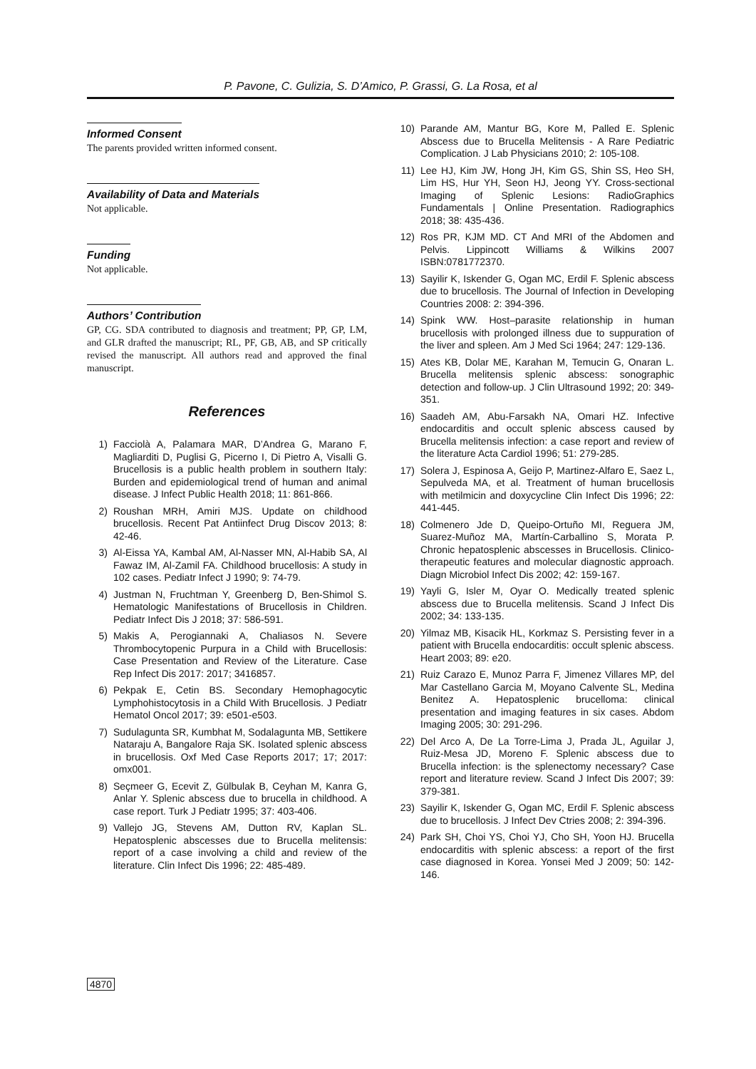P. Pavone, C. Gulizia, S. D’Amico, P. Grassi, G. La Rosa, et al
Informed Consent
The parents provided written informed consent.
Availability of Data and Materials
Not applicable.
Funding
Not applicable.
Authors’ Contribution
GP, CG. SDA contributed to diagnosis and treatment; PP, GP, LM, and GLR drafted the manuscript; RL, PF, GB, AB, and SP critically revised the manuscript. All authors read and approved the final manuscript.
References
1) Facciolà A, Palamara MAR, D’Andrea G, Marano F, Magliarditi D, Puglisi G, Picerno I, Di Pietro A, Visalli G. Brucellosis is a public health problem in southern Italy: Burden and epidemiological trend of human and animal disease. J Infect Public Health 2018; 11: 861-866.
2) Roushan MRH, Amiri MJS. Update on childhood brucellosis. Recent Pat Antiinfect Drug Discov 2013; 8: 42-46.
3) Al-Eissa YA, Kambal AM, Al-Nasser MN, Al-Habib SA, Al Fawaz IM, Al-Zamil FA. Childhood brucellosis: A study in 102 cases. Pediatr Infect J 1990; 9: 74-79.
4) Justman N, Fruchtman Y, Greenberg D, Ben-Shimol S. Hematologic Manifestations of Brucellosis in Children. Pediatr Infect Dis J 2018; 37: 586-591.
5) Makis A, Perogiannaki A, Chaliasos N. Severe Thrombocytopenic Purpura in a Child with Brucellosis: Case Presentation and Review of the Literature. Case Rep Infect Dis 2017: 2017; 3416857.
6) Pekpak E, Cetin BS. Secondary Hemophagocytic Lymphohistocytosis in a Child With Brucellosis. J Pediatr Hematol Oncol 2017; 39: e501-e503.
7) Sudulagunta SR, Kumbhat M, Sodalagunta MB, Settikere Nataraju A, Bangalore Raja SK. Isolated splenic abscess in brucellosis. Oxf Med Case Reports 2017; 17; 2017: omx001.
8) Seçmeer G, Ecevit Z, Gülbulak B, Ceyhan M, Kanra G, Anlar Y. Splenic abscess due to brucella in childhood. A case report. Turk J Pediatr 1995; 37: 403-406.
9) Vallejo JG, Stevens AM, Dutton RV, Kaplan SL. Hepatosplenic abscesses due to Brucella melitensis: report of a case involving a child and review of the literature. Clin Infect Dis 1996; 22: 485-489.
10) Parande AM, Mantur BG, Kore M, Palled E. Splenic Abscess due to Brucella Melitensis - A Rare Pediatric Complication. J Lab Physicians 2010; 2: 105-108.
11) Lee HJ, Kim JW, Hong JH, Kim GS, Shin SS, Heo SH, Lim HS, Hur YH, Seon HJ, Jeong YY. Cross-sectional Imaging of Splenic Lesions: RadioGraphics Fundamentals | Online Presentation. Radiographics 2018; 38: 435-436.
12) Ros PR, KJM MD. CT And MRI of the Abdomen and Pelvis. Lippincott Williams & Wilkins 2007 ISBN:0781772370.
13) Sayilir K, Iskender G, Ogan MC, Erdil F. Splenic abscess due to brucellosis. The Journal of Infection in Developing Countries 2008: 2: 394-396.
14) Spink WW. Host–parasite relationship in human brucellosis with prolonged illness due to suppuration of the liver and spleen. Am J Med Sci 1964; 247: 129-136.
15) Ates KB, Dolar ME, Karahan M, Temucin G, Onaran L. Brucella melitensis splenic abscess: sonographic detection and follow-up. J Clin Ultrasound 1992; 20: 349-351.
16) Saadeh AM, Abu-Farsakh NA, Omari HZ. Infective endocarditis and occult splenic abscess caused by Brucella melitensis infection: a case report and review of the literature Acta Cardiol 1996; 51: 279-285.
17) Solera J, Espinosa A, Geijo P, Martinez-Alfaro E, Saez L, Sepulveda MA, et al. Treatment of human brucellosis with metilmicin and doxycycline Clin Infect Dis 1996; 22: 441-445.
18) Colmenero Jde D, Queipo-Ortuño MI, Reguera JM, Suarez-Muñoz MA, Martín-Carballino S, Morata P. Chronic hepatosplenic abscesses in Brucellosis. Clinico-therapeutic features and molecular diagnostic approach. Diagn Microbiol Infect Dis 2002; 42: 159-167.
19) Yayli G, Isler M, Oyar O. Medically treated splenic abscess due to Brucella melitensis. Scand J Infect Dis 2002; 34: 133-135.
20) Yilmaz MB, Kisacik HL, Korkmaz S. Persisting fever in a patient with Brucella endocarditis: occult splenic abscess. Heart 2003; 89: e20.
21) Ruiz Carazo E, Munoz Parra F, Jimenez Villares MP, del Mar Castellano Garcia M, Moyano Calvente SL, Medina Benitez A. Hepatosplenic brucelloma: clinical presentation and imaging features in six cases. Abdom Imaging 2005; 30: 291-296.
22) Del Arco A, De La Torre-Lima J, Prada JL, Aguilar J, Ruiz-Mesa JD, Moreno F. Splenic abscess due to Brucella infection: is the splenectomy necessary? Case report and literature review. Scand J Infect Dis 2007; 39: 379-381.
23) Sayilir K, Iskender G, Ogan MC, Erdil F. Splenic abscess due to brucellosis. J Infect Dev Ctries 2008; 2: 394-396.
24) Park SH, Choi YS, Choi YJ, Cho SH, Yoon HJ. Brucella endocarditis with splenic abscess: a report of the first case diagnosed in Korea. Yonsei Med J 2009; 50: 142-146.
4870